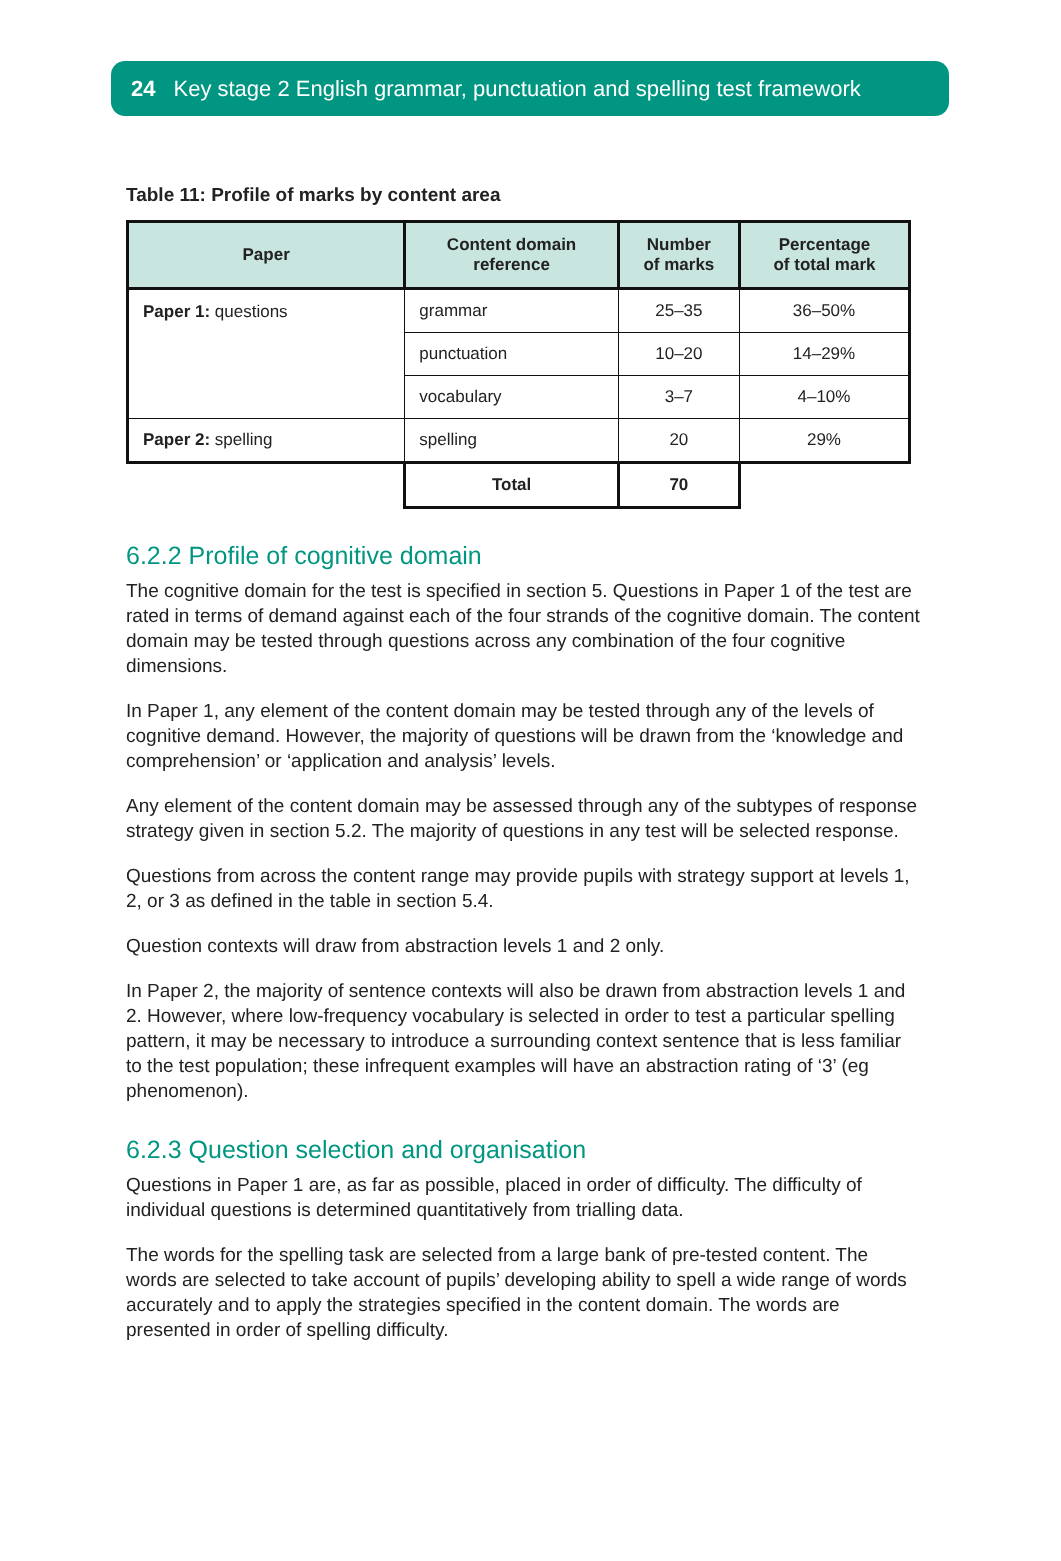24 Key stage 2 English grammar, punctuation and spelling test framework
Table 11: Profile of marks by content area
| Paper | Content domain reference | Number of marks | Percentage of total mark |
| --- | --- | --- | --- |
| Paper 1: questions | grammar | 25–35 | 36–50% |
| | punctuation | 10–20 | 14–29% |
| | vocabulary | 3–7 | 4–10% |
| Paper 2: spelling | spelling | 20 | 29% |
| | Total | 70 | |
6.2.2 Profile of cognitive domain
The cognitive domain for the test is specified in section 5. Questions in Paper 1 of the test are rated in terms of demand against each of the four strands of the cognitive domain. The content domain may be tested through questions across any combination of the four cognitive dimensions.
In Paper 1, any element of the content domain may be tested through any of the levels of cognitive demand. However, the majority of questions will be drawn from the ‘knowledge and comprehension’ or ‘application and analysis’ levels.
Any element of the content domain may be assessed through any of the subtypes of response strategy given in section 5.2. The majority of questions in any test will be selected response.
Questions from across the content range may provide pupils with strategy support at levels 1, 2, or 3 as defined in the table in section 5.4.
Question contexts will draw from abstraction levels 1 and 2 only.
In Paper 2, the majority of sentence contexts will also be drawn from abstraction levels 1 and 2. However, where low-frequency vocabulary is selected in order to test a particular spelling pattern, it may be necessary to introduce a surrounding context sentence that is less familiar to the test population; these infrequent examples will have an abstraction rating of ‘3’ (eg phenomenon).
6.2.3 Question selection and organisation
Questions in Paper 1 are, as far as possible, placed in order of difficulty. The difficulty of individual questions is determined quantitatively from trialling data.
The words for the spelling task are selected from a large bank of pre-tested content. The words are selected to take account of pupils’ developing ability to spell a wide range of words accurately and to apply the strategies specified in the content domain. The words are presented in order of spelling difficulty.